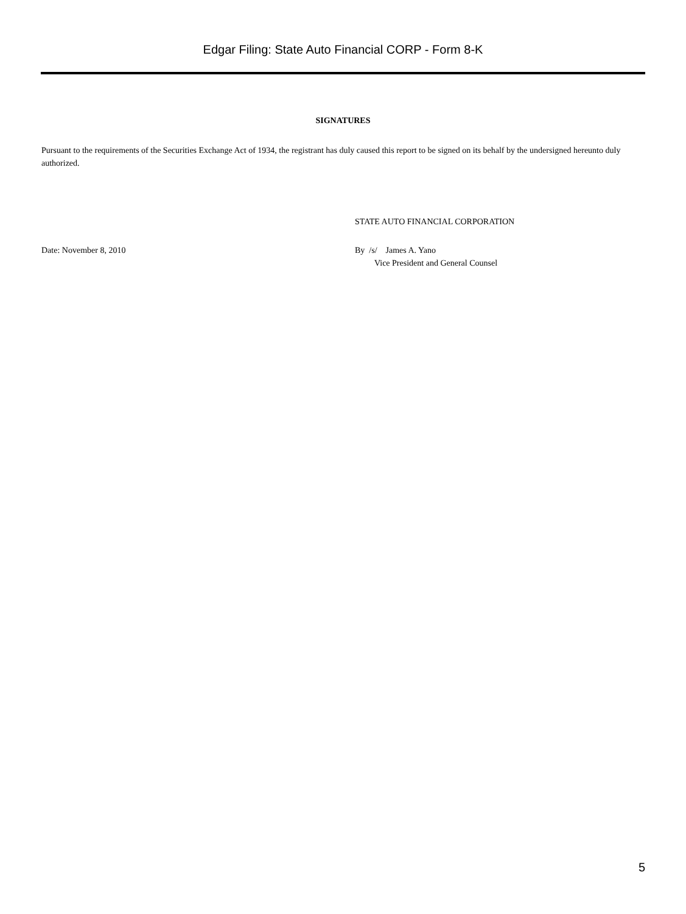Edgar Filing: State Auto Financial CORP - Form 8-K
SIGNATURES
Pursuant to the requirements of the Securities Exchange Act of 1934, the registrant has duly caused this report to be signed on its behalf by the undersigned hereunto duly authorized.
STATE AUTO FINANCIAL CORPORATION
Date: November 8, 2010 By /s/ James A. Yano
Vice President and General Counsel
5